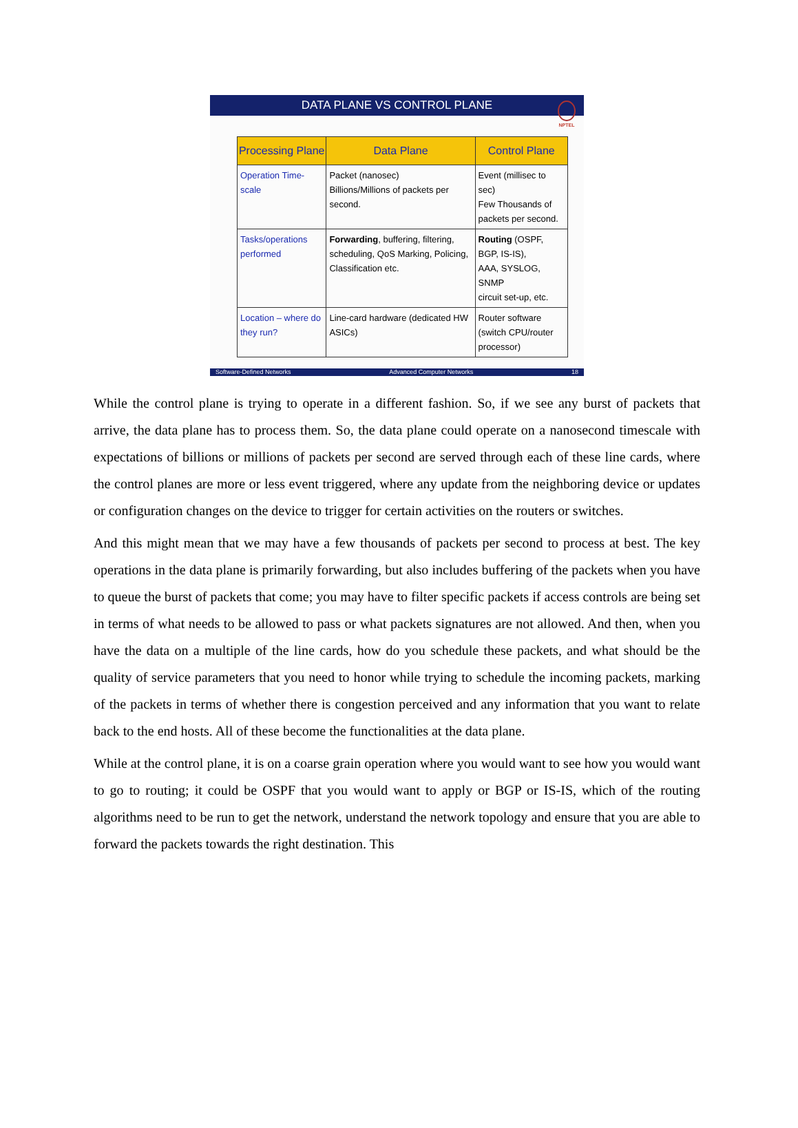DATA PLANE VS CONTROL PLANE
NPTEL
| Processing Plane | Data Plane | Control Plane |
| --- | --- | --- |
| Operation Time-scale | Packet (nanosec) Billions/Millions of packets per second. | Event (millisec to sec) Few Thousands of packets per second. |
| Tasks/operations performed | Forwarding , buffering, filtering, scheduling, QoS Marking, Policing, Classification etc. | Routing (OSPF, BGP, IS-IS), AAA, SYSLOG, SNMP circuit set-up, etc. |
| Location – where do they run? | Line-card hardware (dedicated HW ASICs) | Router software (switch CPU/router processor) |
Software-Defined Networks Advanced Computer Networks 18
While the control plane is trying to operate in a different fashion. So, if we see any burst of packets that arrive, the data plane has to process them. So, the data plane could operate on a nanosecond timescale with expectations of billions or millions of packets per second are served through each of these line cards, where the control planes are more or less event triggered, where any update from the neighboring device or updates or configuration changes on the device to trigger for certain activities on the routers or switches.
And this might mean that we may have a few thousands of packets per second to process at best. The key operations in the data plane is primarily forwarding, but also includes buffering of the packets when you have to queue the burst of packets that come; you may have to filter specific packets if access controls are being set in terms of what needs to be allowed to pass or what packets signatures are not allowed. And then, when you have the data on a multiple of the line cards, how do you schedule these packets, and what should be the quality of service parameters that you need to honor while trying to schedule the incoming packets, marking of the packets in terms of whether there is congestion perceived and any information that you want to relate back to the end hosts. All of these become the functionalities at the data plane.
While at the control plane, it is on a coarse grain operation where you would want to see how you would want to go to routing; it could be OSPF that you would want to apply or BGP or IS-IS, which of the routing algorithms need to be run to get the network, understand the network topology and ensure that you are able to forward the packets towards the right destination. This